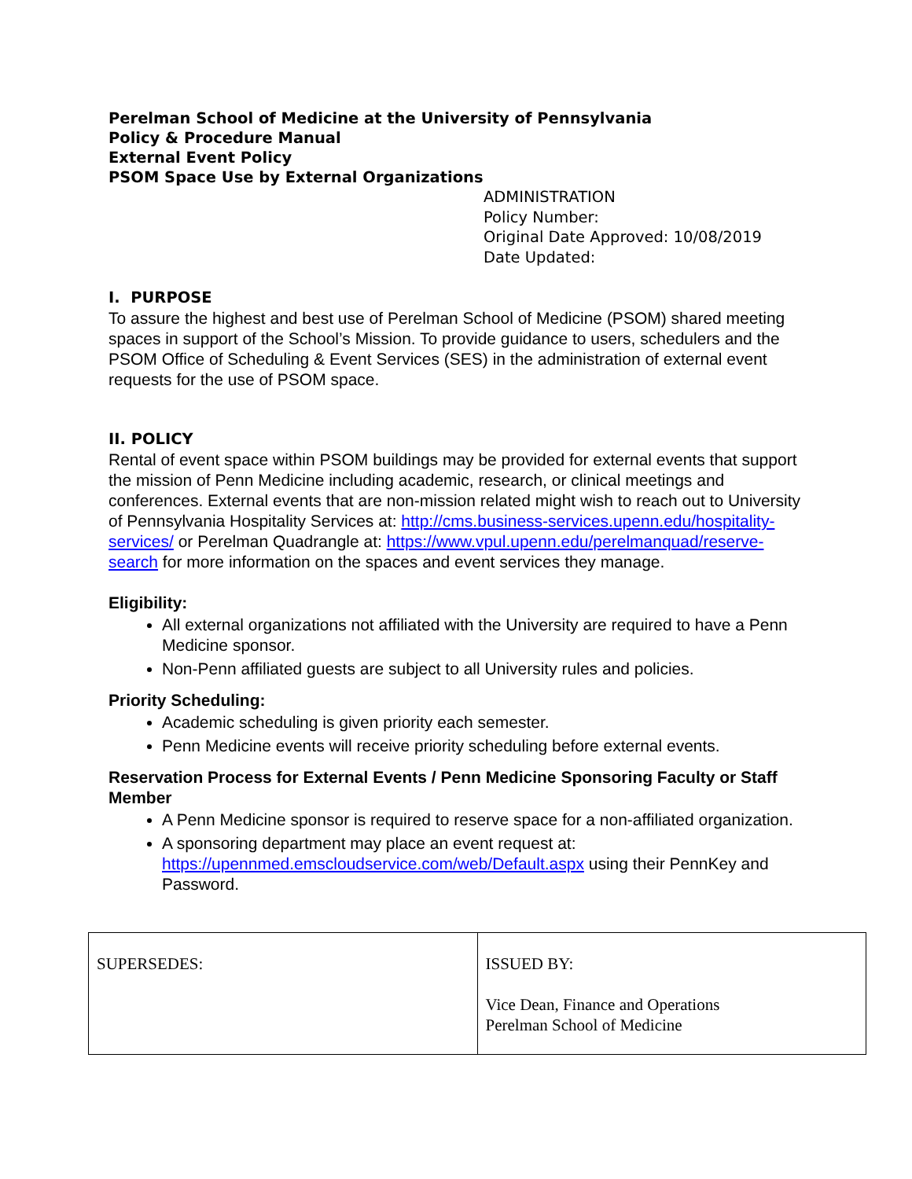Perelman School of Medicine at the University of Pennsylvania
Policy & Procedure Manual
External Event Policy
PSOM Space Use by External Organizations
ADMINISTRATION
Policy Number:
Original Date Approved: 10/08/2019
Date Updated:
I. PURPOSE
To assure the highest and best use of Perelman School of Medicine (PSOM) shared meeting spaces in support of the School’s Mission. To provide guidance to users, schedulers and the PSOM Office of Scheduling & Event Services (SES) in the administration of external event requests for the use of PSOM space.
II. POLICY
Rental of event space within PSOM buildings may be provided for external events that support the mission of Penn Medicine including academic, research, or clinical meetings and conferences. External events that are non-mission related might wish to reach out to University of Pennsylvania Hospitality Services at: http://cms.business-services.upenn.edu/hospitality-services/ or Perelman Quadrangle at: https://www.vpul.upenn.edu/perelmanquad/reserve-search for more information on the spaces and event services they manage.
Eligibility:
All external organizations not affiliated with the University are required to have a Penn Medicine sponsor.
Non-Penn affiliated guests are subject to all University rules and policies.
Priority Scheduling:
Academic scheduling is given priority each semester.
Penn Medicine events will receive priority scheduling before external events.
Reservation Process for External Events / Penn Medicine Sponsoring Faculty or Staff Member
A Penn Medicine sponsor is required to reserve space for a non-affiliated organization.
A sponsoring department may place an event request at: https://upennmed.emscloudservice.com/web/Default.aspx using their PennKey and Password.
| SUPERSEDES: | ISSUED BY: Vice Dean, Finance and Operations Perelman School of Medicine |